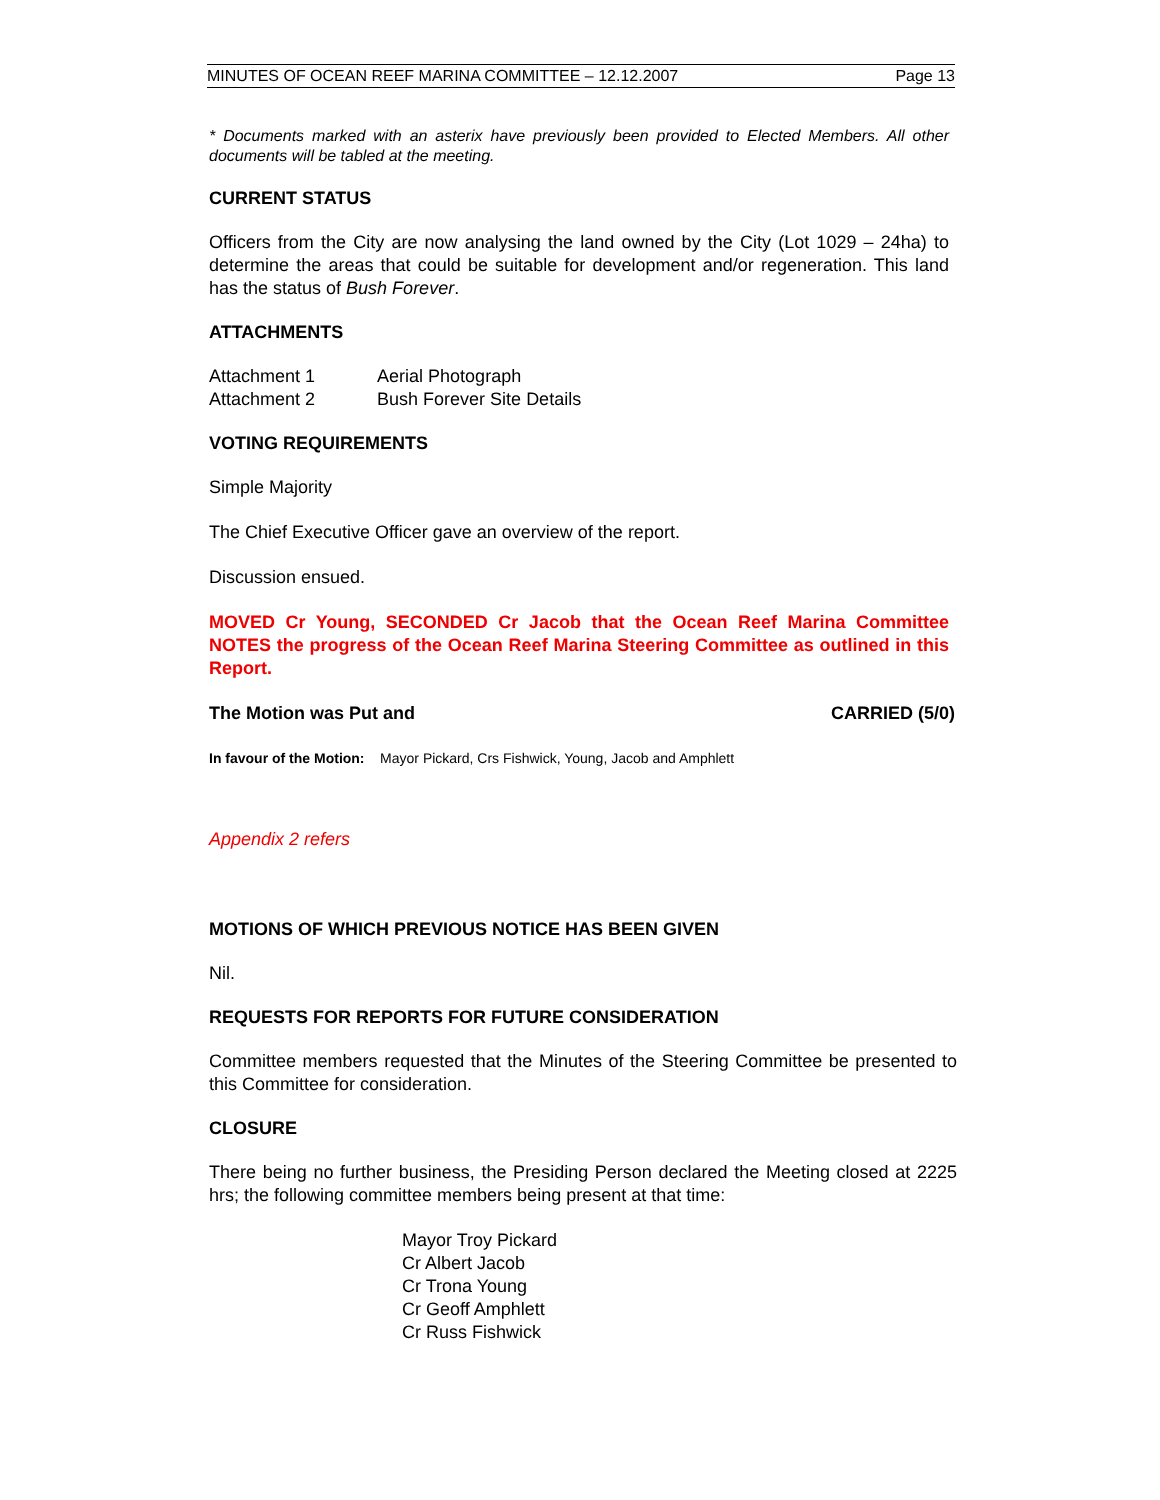MINUTES OF OCEAN REEF MARINA COMMITTEE – 12.12.2007 Page 13
* Documents marked with an asterix have previously been provided to Elected Members. All other documents will be tabled at the meeting.
CURRENT STATUS
Officers from the City are now analysing the land owned by the City (Lot 1029 – 24ha) to determine the areas that could be suitable for development and/or regeneration. This land has the status of Bush Forever.
ATTACHMENTS
Attachment 1 Aerial Photograph
Attachment 2 Bush Forever Site Details
VOTING REQUIREMENTS
Simple Majority
The Chief Executive Officer gave an overview of the report.
Discussion ensued.
MOVED Cr Young, SECONDED Cr Jacob that the Ocean Reef Marina Committee NOTES the progress of the Ocean Reef Marina Steering Committee as outlined in this Report.
The Motion was Put and CARRIED (5/0)
In favour of the Motion: Mayor Pickard, Crs Fishwick, Young, Jacob and Amphlett
Appendix 2 refers
MOTIONS OF WHICH PREVIOUS NOTICE HAS BEEN GIVEN
Nil.
REQUESTS FOR REPORTS FOR FUTURE CONSIDERATION
Committee members requested that the Minutes of the Steering Committee be presented to this Committee for consideration.
CLOSURE
There being no further business, the Presiding Person declared the Meeting closed at 2225 hrs; the following committee members being present at that time:
Mayor Troy Pickard
Cr Albert Jacob
Cr Trona Young
Cr Geoff Amphlett
Cr Russ Fishwick